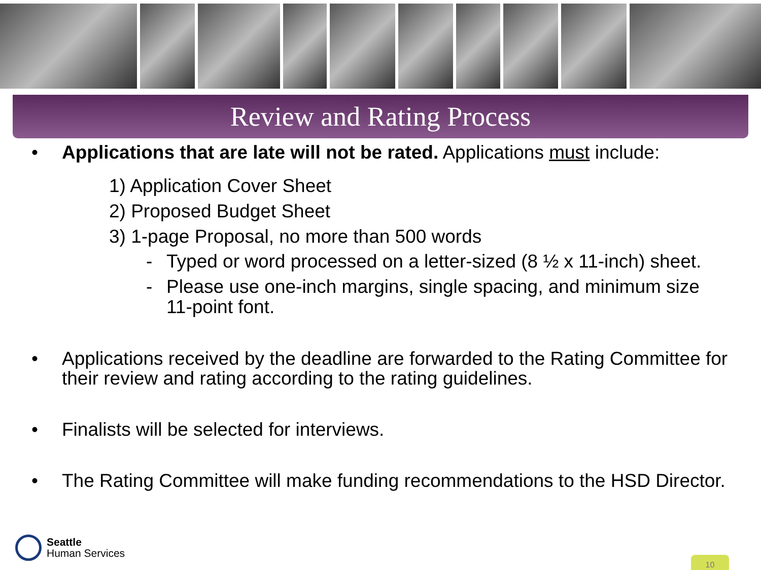Review and Rating Process
• Applications that are late will not be rated. Applications must include:
1) Application Cover Sheet
2) Proposed Budget Sheet
3) 1-page Proposal, no more than 500 words
- Typed or word processed on a letter-sized (8 ½ x 11-inch) sheet.
- Please use one-inch margins, single spacing, and minimum size 11-point font.
• Applications received by the deadline are forwarded to the Rating Committee for their review and rating according to the rating guidelines.
• Finalists will be selected for interviews.
• The Rating Committee will make funding recommendations to the HSD Director.
Seattle
Human Services
10